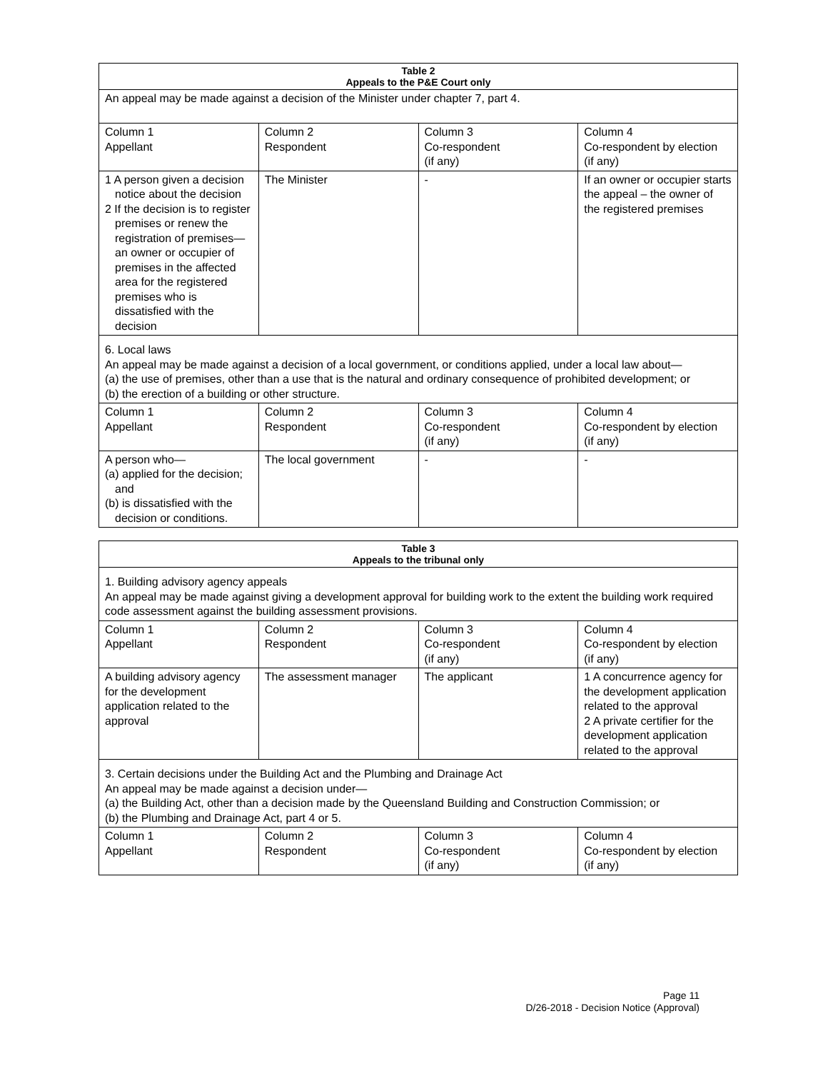| Table 2 Appeals to the P&E Court only | | | |
| --- | --- | --- | --- |
| An appeal may be made against a decision of the Minister under chapter 7, part 4. | | | |
| Column 1 Appellant | Column 2 Respondent | Column 3 Co-respondent (if any) | Column 4 Co-respondent by election (if any) |
| 1 A person given a decision notice about the decision 2 If the decision is to register premises or renew the registration of premises—an owner or occupier of premises in the affected area for the registered premises who is dissatisfied with the decision | The Minister | - | If an owner or occupier starts the appeal – the owner of the registered premises |
| 6. Local laws An appeal may be made against a decision of a local government, or conditions applied, under a local law about— (a) the use of premises, other than a use that is the natural and ordinary consequence of prohibited development; or (b) the erection of a building or other structure. | | | |
| Column 1 Appellant | Column 2 Respondent | Column 3 Co-respondent (if any) | Column 4 Co-respondent by election (if any) |
| A person who— (a) applied for the decision; and (b) is dissatisfied with the decision or conditions. | The local government | - | - |
| Table 3 Appeals to the tribunal only | | | |
| --- | --- | --- | --- |
| 1. Building advisory agency appeals An appeal may be made against giving a development approval for building work to the extent the building work required code assessment against the building assessment provisions. | | | |
| Column 1 Appellant | Column 2 Respondent | Column 3 Co-respondent (if any) | Column 4 Co-respondent by election (if any) |
| A building advisory agency for the development application related to the approval | The assessment manager | The applicant | 1 A concurrence agency for the development application related to the approval 2 A private certifier for the development application related to the approval |
| 3. Certain decisions under the Building Act and the Plumbing and Drainage Act An appeal may be made against a decision under— (a) the Building Act, other than a decision made by the Queensland Building and Construction Commission; or (b) the Plumbing and Drainage Act, part 4 or 5. | | | |
| Column 1 Appellant | Column 2 Respondent | Column 3 Co-respondent (if any) | Column 4 Co-respondent by election (if any) |
Page 11
D/26-2018 - Decision Notice (Approval)